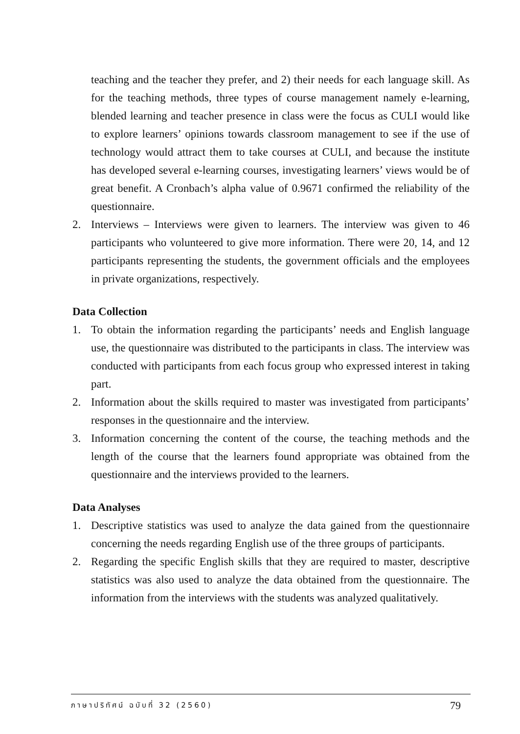teaching and the teacher they prefer, and 2) their needs for each language skill. As for the teaching methods, three types of course management namely e-learning, blended learning and teacher presence in class were the focus as CULI would like to explore learners’ opinions towards classroom management to see if the use of technology would attract them to take courses at CULI, and because the institute has developed several e-learning courses, investigating learners’ views would be of great benefit. A Cronbach’s alpha value of 0.9671 confirmed the reliability of the questionnaire.
2. Interviews – Interviews were given to learners. The interview was given to 46 participants who volunteered to give more information. There were 20, 14, and 12 participants representing the students, the government officials and the employees in private organizations, respectively.
Data Collection
1. To obtain the information regarding the participants’ needs and English language use, the questionnaire was distributed to the participants in class. The interview was conducted with participants from each focus group who expressed interest in taking part.
2. Information about the skills required to master was investigated from participants’ responses in the questionnaire and the interview.
3. Information concerning the content of the course, the teaching methods and the length of the course that the learners found appropriate was obtained from the questionnaire and the interviews provided to the learners.
Data Analyses
1. Descriptive statistics was used to analyze the data gained from the questionnaire concerning the needs regarding English use of the three groups of participants.
2. Regarding the specific English skills that they are required to master, descriptive statistics was also used to analyze the data obtained from the questionnaire. The information from the interviews with the students was analyzed qualitatively.
ภาษาปริทัศน์ ฉบับที่ 32 (2560) 79